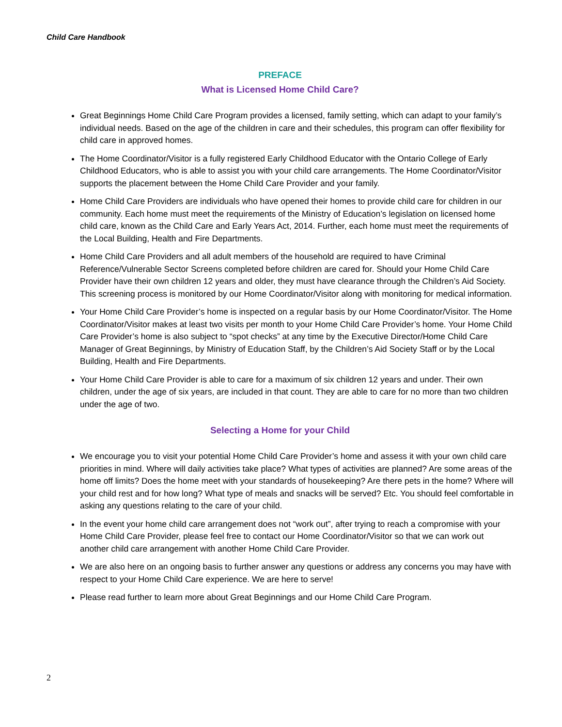Child Care Handbook
PREFACE
What is Licensed Home Child Care?
Great Beginnings Home Child Care Program provides a licensed, family setting, which can adapt to your family’s individual needs. Based on the age of the children in care and their schedules, this program can offer flexibility for child care in approved homes.
The Home Coordinator/Visitor is a fully registered Early Childhood Educator with the Ontario College of Early Childhood Educators, who is able to assist you with your child care arrangements. The Home Coordinator/Visitor supports the placement between the Home Child Care Provider and your family.
Home Child Care Providers are individuals who have opened their homes to provide child care for children in our community. Each home must meet the requirements of the Ministry of Education’s legislation on licensed home child care, known as the Child Care and Early Years Act, 2014. Further, each home must meet the requirements of the Local Building, Health and Fire Departments.
Home Child Care Providers and all adult members of the household are required to have Criminal Reference/Vulnerable Sector Screens completed before children are cared for. Should your Home Child Care Provider have their own children 12 years and older, they must have clearance through the Children’s Aid Society. This screening process is monitored by our Home Coordinator/Visitor along with monitoring for medical information.
Your Home Child Care Provider’s home is inspected on a regular basis by our Home Coordinator/Visitor. The Home Coordinator/Visitor makes at least two visits per month to your Home Child Care Provider’s home. Your Home Child Care Provider’s home is also subject to “spot checks” at any time by the Executive Director/Home Child Care Manager of Great Beginnings, by Ministry of Education Staff, by the Children’s Aid Society Staff or by the Local Building, Health and Fire Departments.
Your Home Child Care Provider is able to care for a maximum of six children 12 years and under. Their own children, under the age of six years, are included in that count. They are able to care for no more than two children under the age of two.
Selecting a Home for your Child
We encourage you to visit your potential Home Child Care Provider’s home and assess it with your own child care priorities in mind. Where will daily activities take place? What types of activities are planned? Are some areas of the home off limits? Does the home meet with your standards of housekeeping? Are there pets in the home? Where will your child rest and for how long? What type of meals and snacks will be served? Etc. You should feel comfortable in asking any questions relating to the care of your child.
In the event your home child care arrangement does not “work out”, after trying to reach a compromise with your Home Child Care Provider, please feel free to contact our Home Coordinator/Visitor so that we can work out another child care arrangement with another Home Child Care Provider.
We are also here on an ongoing basis to further answer any questions or address any concerns you may have with respect to your Home Child Care experience. We are here to serve!
Please read further to learn more about Great Beginnings and our Home Child Care Program.
2